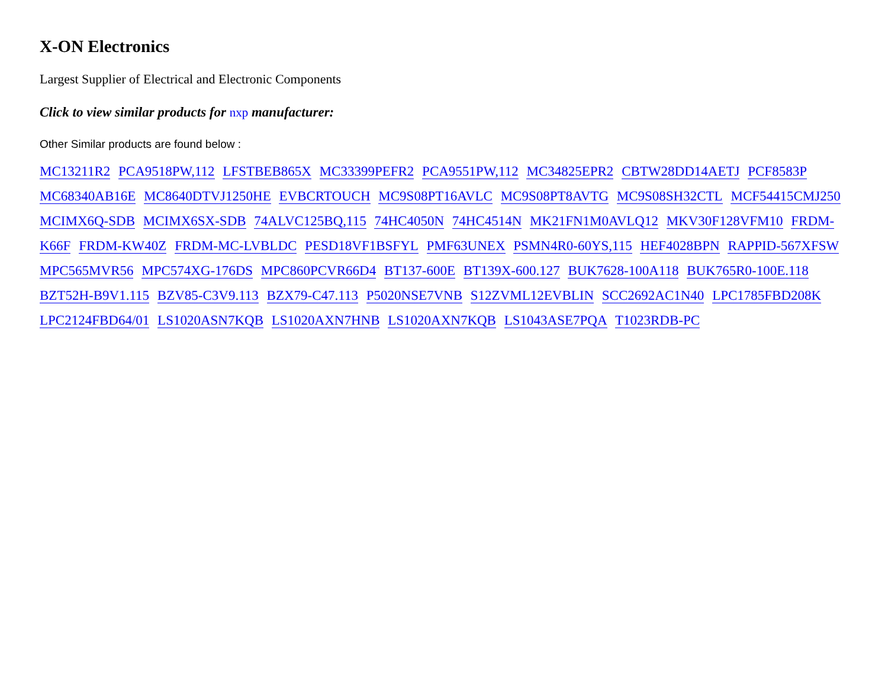X-ON Electronics
Largest Supplier of Electrical and Electronic Components
Click to view similar products for nxp manufacturer:
Other Similar products are found below :
MC13211R2 PCA9518PW,112 LFSTBEB865X MC33399PEFR2 PCA9551PW,112 MC34825EPR2 CBTW28DD14AETJ PCF8583P MC68340AB16E MC8640DTVJ1250HE EVBCRTOUCH MC9S08PT16AVLC MC9S08PT8AVTG MC9S08SH32CTL MCF54415CMJ250 MCIMX6Q-SDB MCIMX6SX-SDB 74ALVC125BQ,115 74HC4050N 74HC4514N MK21FN1M0AVLQ12 MKV30F128VFM10 FRDM-K66F FRDM-KW40Z FRDM-MC-LVBLDC PESD18VF1BSFYL PMF63UNEX PSMN4R0-60YS,115 HEF4028BPN RAPPID-567XFSW MPC565MVR56 MPC574XG-176DS MPC860PCVR66D4 BT137-600E BT139X-600.127 BUK7628-100A118 BUK765R0-100E.118 BZT52H-B9V1.115 BZV85-C3V9.113 BZX79-C47.113 P5020NSE7VNB S12ZVML12EVBLIN SCC2692AC1N40 LPC1785FBD208K LPC2124FBD64/01 LS1020ASN7KQB LS1020AXN7HNB LS1020AXN7KQB LS1043ASE7PQA T1023RDB-PC